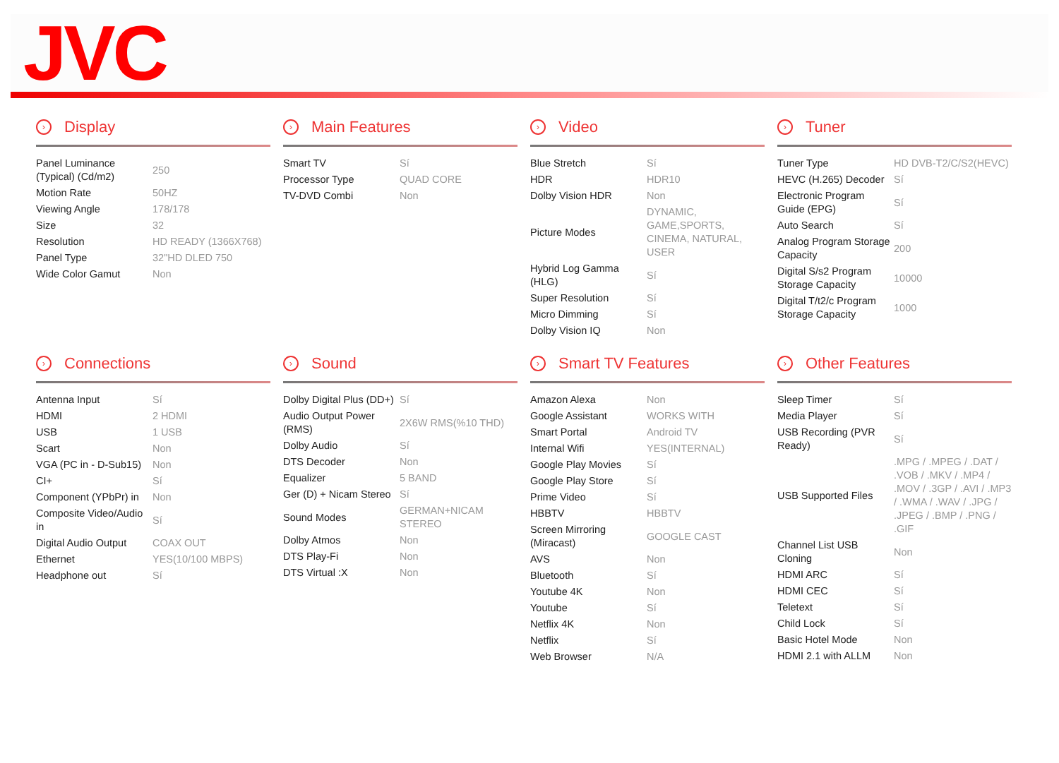JVC
› Display
| Panel Luminance (Typical) (Cd/m2) | 250 |
| Motion Rate | 50HZ |
| Viewing Angle | 178/178 |
| Size | 32 |
| Resolution | HD READY (1366X768) |
| Panel Type | 32"HD DLED 750 |
| Wide Color Gamut | Non |
› Main Features
| Smart TV | Sí |
| Processor Type | QUAD CORE |
| TV-DVD Combi | Non |
› Video
| Blue Stretch | Sí |
| HDR | HDR10 |
| Dolby Vision HDR | Non |
| Picture Modes | DYNAMIC, GAME,SPORTS, CINEMA, NATURAL, USER |
| Hybrid Log Gamma (HLG) | Sí |
| Super Resolution | Sí |
| Micro Dimming | Sí |
| Dolby Vision IQ | Non |
› Tuner
| Tuner Type | HD DVB-T2/C/S2(HEVC) |
| HEVC (H.265) Decoder | Sí |
| Electronic Program Guide (EPG) | Sí |
| Auto Search | Sí |
| Analog Program Storage Capacity | 200 |
| Digital S/s2 Program Storage Capacity | 10000 |
| Digital T/t2/c Program Storage Capacity | 1000 |
› Connections
| Antenna Input | Sí |
| HDMI | 2 HDMI |
| USB | 1 USB |
| Scart | Non |
| VGA (PC in - D-Sub15) | Non |
| CI+ | Sí |
| Component (YPbPr) in | Non |
| Composite Video/Audio in | Sí |
| Digital Audio Output | COAX OUT |
| Ethernet | YES(10/100 MBPS) |
| Headphone out | Sí |
› Sound
| Dolby Digital Plus (DD+) | Sí |
| Audio Output Power (RMS) | 2X6W RMS(%10 THD) |
| Dolby Audio | Sí |
| DTS Decoder | Non |
| Equalizer | 5 BAND |
| Ger (D) + Nicam Stereo | Sí |
| Sound Modes | GERMAN+NICAM STEREO |
| Dolby Atmos | Non |
| DTS Play-Fi | Non |
| DTS Virtual :X | Non |
› Smart TV Features
| Amazon Alexa | Non |
| Google Assistant | WORKS WITH |
| Smart Portal | Android TV |
| Internal Wifi | YES(INTERNAL) |
| Google Play Movies | Sí |
| Google Play Store | Sí |
| Prime Video | Sí |
| HBBTV | HBBTV |
| Screen Mirroring (Miracast) | GOOGLE CAST |
| AVS | Non |
| Bluetooth | Sí |
| Youtube 4K | Non |
| Youtube | Sí |
| Netflix 4K | Non |
| Netflix | Sí |
| Web Browser | N/A |
› Other Features
| Sleep Timer | Sí |
| Media Player | Sí |
| USB Recording (PVR Ready) | Sí |
| USB Supported Files | .MPG / .MPEG / .DAT / .VOB / .MKV / .MP4 / .MOV / .3GP / .AVI / .MP3 / .WMA / .WAV / .JPG / .JPEG / .BMP / .PNG / .GIF |
| Channel List USB Cloning | Non |
| HDMI ARC | Sí |
| HDMI CEC | Sí |
| Teletext | Sí |
| Child Lock | Sí |
| Basic Hotel Mode | Non |
| HDMI 2.1 with ALLM | Non |